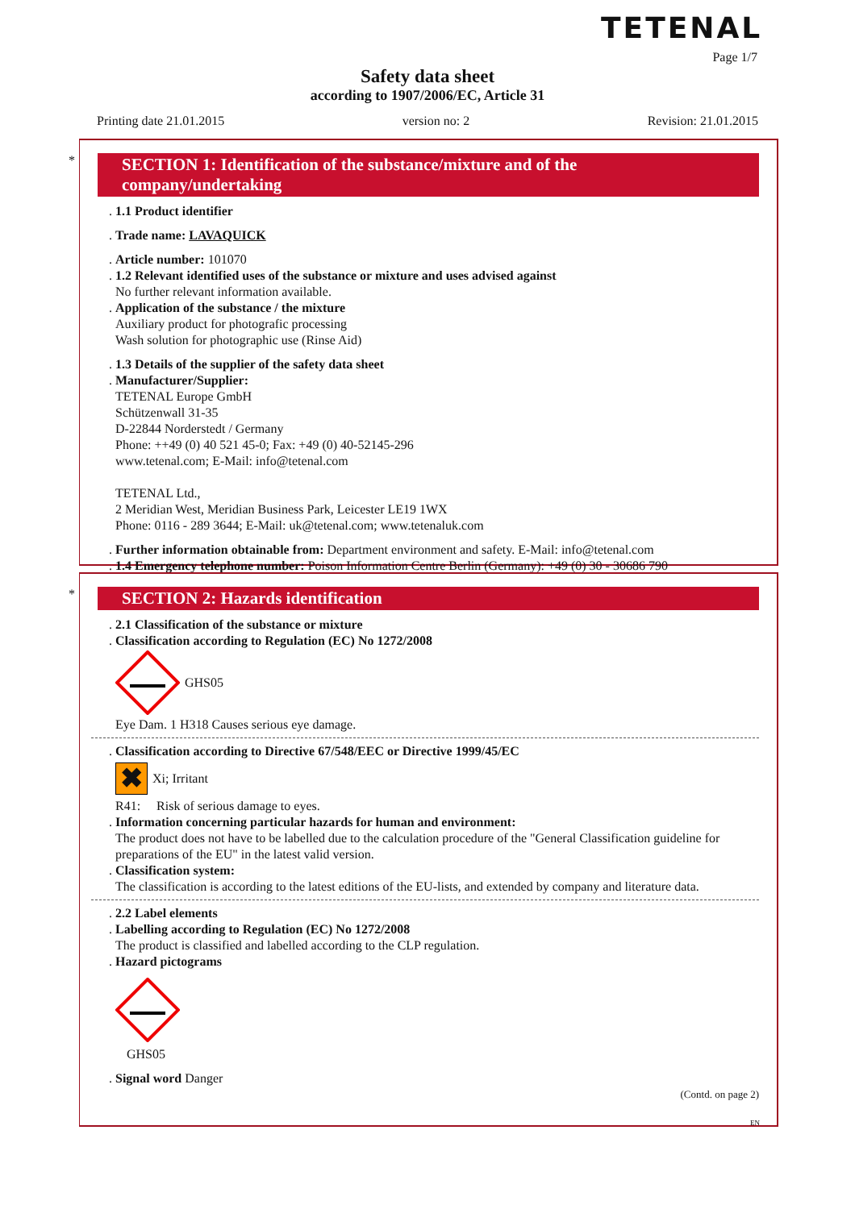TETENAL
Page 1/7
Safety data sheet
according to 1907/2006/EC, Article 31
Printing date 21.01.2015 version no: 2 Revision: 21.01.2015
*
SECTION 1: Identification of the substance/mixture and of the company/undertaking
. 1.1 Product identifier
. Trade name: LAVAQUICK
. Article number: 101070
. 1.2 Relevant identified uses of the substance or mixture and uses advised against
No further relevant information available.
. Application of the substance / the mixture
Auxiliary product for photografic processing
Wash solution for photographic use (Rinse Aid)
. 1.3 Details of the supplier of the safety data sheet
. Manufacturer/Supplier:
TETENAL Europe GmbH
Schützenwall 31-35
D-22844 Norderstedt / Germany
Phone: ++49 (0) 40 521 45-0; Fax: +49 (0) 40-52145-296
www.tetenal.com; E-Mail: info@tetenal.com
TETENAL Ltd.,
2 Meridian West, Meridian Business Park, Leicester LE19 1WX
Phone: 0116 - 289 3644; E-Mail: uk@tetenal.com; www.tetenaluk.com
. Further information obtainable from: Department environment and safety. E-Mail: info@tetenal.com
. 1.4 Emergency telephone number: Poison Information Centre Berlin (Germany): +49 (0) 30 - 30686 790
*
SECTION 2: Hazards identification
. 2.1 Classification of the substance or mixture
. Classification according to Regulation (EC) No 1272/2008
GHS05
Eye Dam. 1 H318 Causes serious eye damage.
. Classification according to Directive 67/548/EEC or Directive 1999/45/EC
✖ Xi; Irritant
R41: Risk of serious damage to eyes.
. Information concerning particular hazards for human and environment:
The product does not have to be labelled due to the calculation procedure of the "General Classification guideline for preparations of the EU" in the latest valid version.
. Classification system:
The classification is according to the latest editions of the EU-lists, and extended by company and literature data.
. 2.2 Label elements
. Labelling according to Regulation (EC) No 1272/2008
The product is classified and labelled according to the CLP regulation.
. Hazard pictograms
GHS05
. Signal word Danger
(Contd. on page 2)
EN